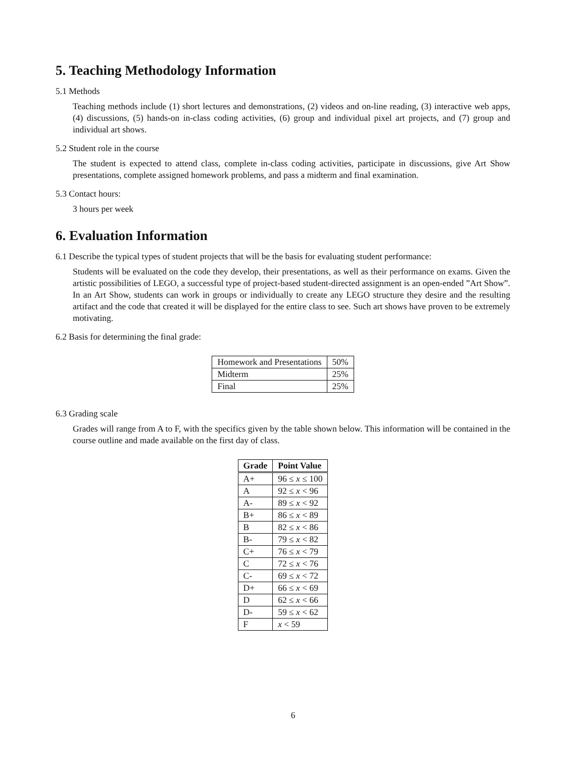5. Teaching Methodology Information
5.1 Methods
Teaching methods include (1) short lectures and demonstrations, (2) videos and on-line reading, (3) interactive web apps, (4) discussions, (5) hands-on in-class coding activities, (6) group and individual pixel art projects, and (7) group and individual art shows.
5.2 Student role in the course
The student is expected to attend class, complete in-class coding activities, participate in discussions, give Art Show presentations, complete assigned homework problems, and pass a midterm and final examination.
5.3 Contact hours:
3 hours per week
6. Evaluation Information
6.1 Describe the typical types of student projects that will be the basis for evaluating student performance:
Students will be evaluated on the code they develop, their presentations, as well as their performance on exams. Given the artistic possibilities of LEGO, a successful type of project-based student-directed assignment is an open-ended ”Art Show”. In an Art Show, students can work in groups or individually to create any LEGO structure they desire and the resulting artifact and the code that created it will be displayed for the entire class to see. Such art shows have proven to be extremely motivating.
6.2 Basis for determining the final grade:
| Homework and Presentations | 50% |
| Midterm | 25% |
| Final | 25% |
6.3 Grading scale
Grades will range from A to F, with the specifics given by the table shown below. This information will be contained in the course outline and made available on the first day of class.
| Grade | Point Value |
| --- | --- |
| A+ | 96 ≤ x ≤ 100 |
| A | 92 ≤ x < 96 |
| A- | 89 ≤ x < 92 |
| B+ | 86 ≤ x < 89 |
| B | 82 ≤ x < 86 |
| B- | 79 ≤ x < 82 |
| C+ | 76 ≤ x < 79 |
| C | 72 ≤ x < 76 |
| C- | 69 ≤ x < 72 |
| D+ | 66 ≤ x < 69 |
| D | 62 ≤ x < 66 |
| D- | 59 ≤ x < 62 |
| F | x < 59 |
6